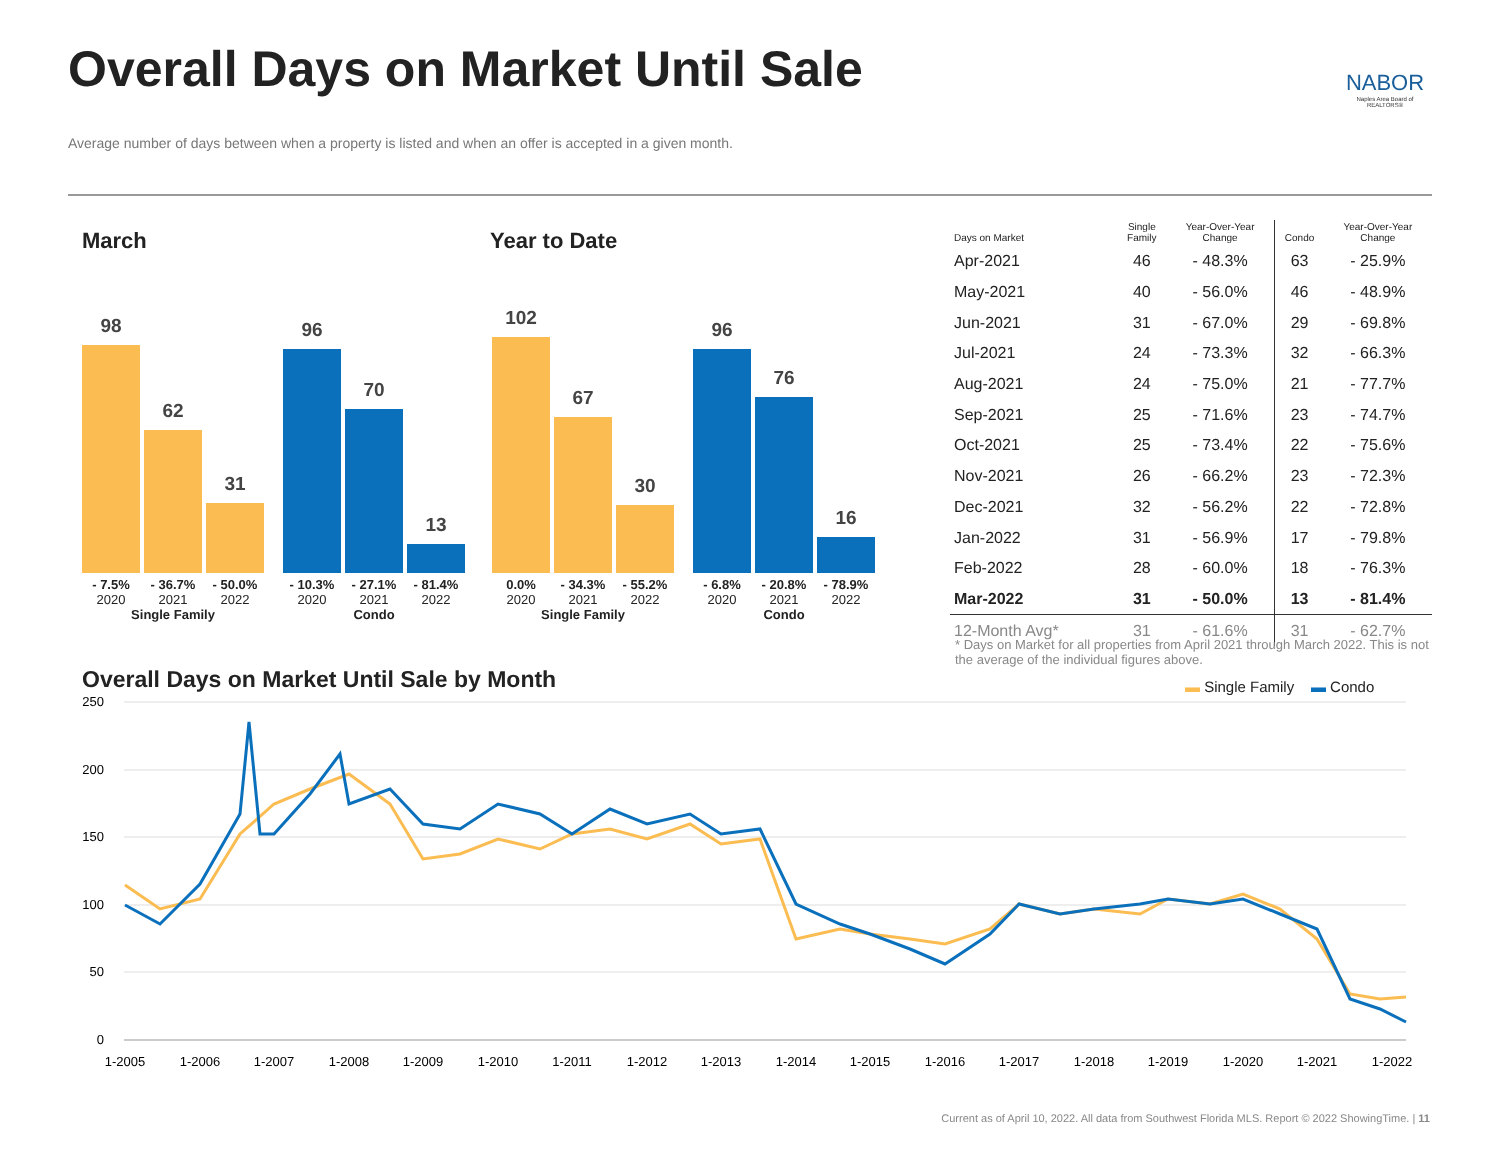Overall Days on Market Until Sale
Average number of days between when a property is listed and when an offer is accepted in a given month.
NABOR
Naples Area Board of REALTORS®
March Year to Date
98
62
31
96
70
13
102
67
30
96
76
16
- 7.5%
- 36.7%
- 50.0%
- 10.3%
- 27.1%
- 81.4%
2020
2021
2022
2020
2021
2022
Single Family
Condo
0.0%
- 34.3%
- 55.2%
- 6.8%
- 20.8%
- 78.9%
2020
2021
2022
2020
2021
2022
Single Family
Condo
| Days on Market | Single Family | Year-Over-Year Change | Condo | Year-Over-Year Change |
| --- | --- | --- | --- | --- |
| Apr-2021 | 46 | - 48.3% | 63 | - 25.9% |
| May-2021 | 40 | - 56.0% | 46 | - 48.9% |
| Jun-2021 | 31 | - 67.0% | 29 | - 69.8% |
| Jul-2021 | 24 | - 73.3% | 32 | - 66.3% |
| Aug-2021 | 24 | - 75.0% | 21 | - 77.7% |
| Sep-2021 | 25 | - 71.6% | 23 | - 74.7% |
| Oct-2021 | 25 | - 73.4% | 22 | - 75.6% |
| Nov-2021 | 26 | - 66.2% | 23 | - 72.3% |
| Dec-2021 | 32 | - 56.2% | 22 | - 72.8% |
| Jan-2022 | 31 | - 56.9% | 17 | - 79.8% |
| Feb-2022 | 28 | - 60.0% | 18 | - 76.3% |
| Mar-2022 | 31 | - 50.0% | 13 | - 81.4% |
| 12-Month Avg* | 31 | - 61.6% | 31 | - 62.7% |
* Days on Market for all properties from April 2021 through March 2022. This is not the average of the individual figures above.
Overall Days on Market Until Sale by Month
▬ Single Family ▬ Condo
250
200
150
100
50
0
1-2005
1-2006
1-2007
1-2008
1-2009
1-2010
1-2011
1-2012
1-2013
1-2014
1-2015
1-2016
1-2017
1-2018
1-2019
1-2020
1-2021
1-2022
Current as of April 10, 2022. All data from Southwest Florida MLS. Report © 2022 ShowingTime. | 11